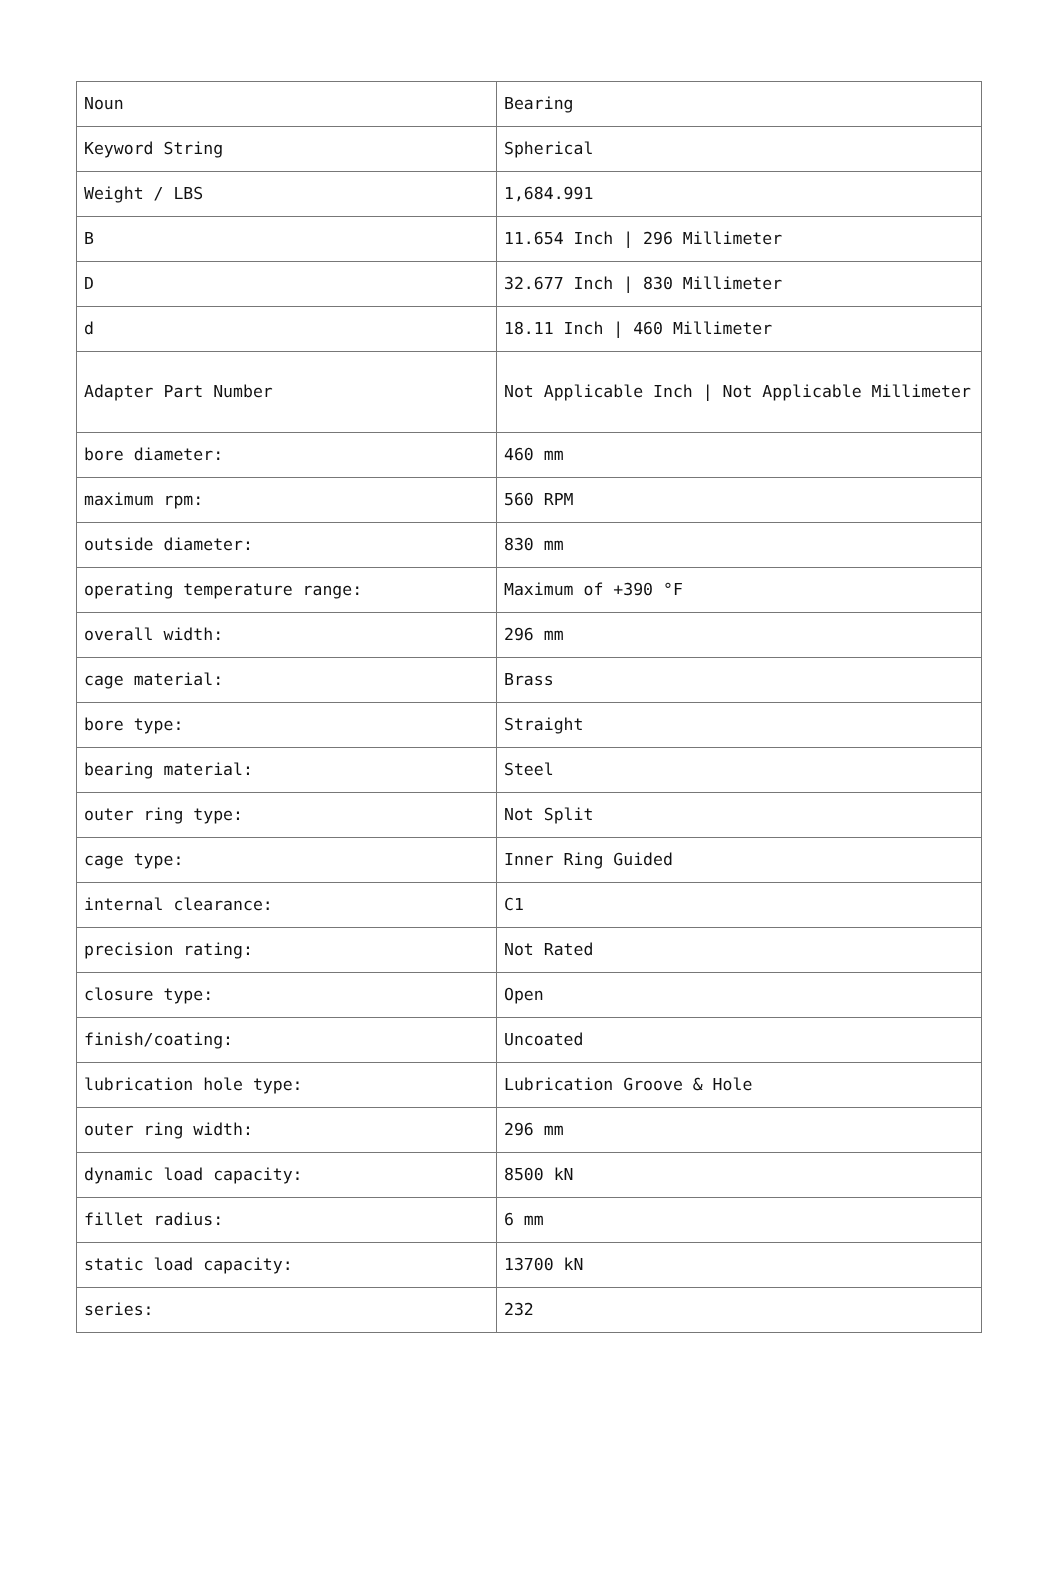| Noun | Bearing |
| Keyword String | Spherical |
| Weight / LBS | 1,684.991 |
| B | 11.654 Inch / 296 Millimeter |
| D | 32.677 Inch / 830 Millimeter |
| d | 18.11 Inch / 460 Millimeter |
| Adapter Part Number | Not Applicable Inch / Not Applicable Millimeter |
| bore diameter: | 460 mm |
| maximum rpm: | 560 RPM |
| outside diameter: | 830 mm |
| operating temperature range: | Maximum of +390 °F |
| overall width: | 296 mm |
| cage material: | Brass |
| bore type: | Straight |
| bearing material: | Steel |
| outer ring type: | Not Split |
| cage type: | Inner Ring Guided |
| internal clearance: | C1 |
| precision rating: | Not Rated |
| closure type: | Open |
| finish/coating: | Uncoated |
| lubrication hole type: | Lubrication Groove & Hole |
| outer ring width: | 296 mm |
| dynamic load capacity: | 8500 kN |
| fillet radius: | 6 mm |
| static load capacity: | 13700 kN |
| series: | 232 |